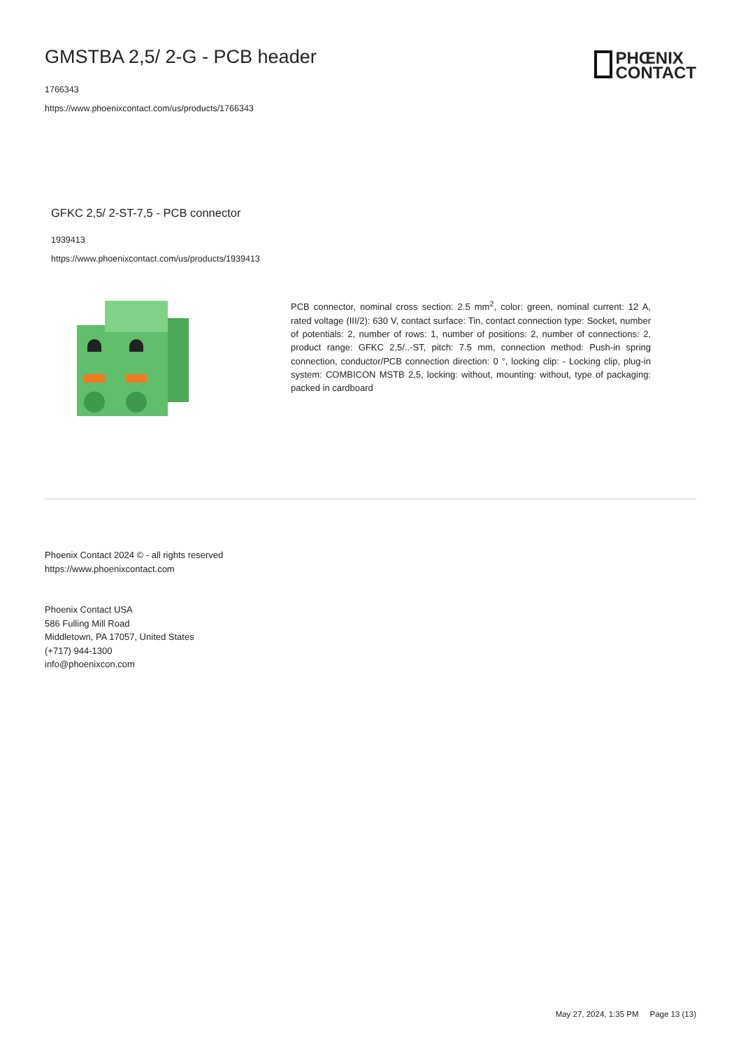GMSTBA 2,5/ 2-G - PCB header
1766343
https://www.phoenixcontact.com/us/products/1766343
PHŒNIX
CONTACT
GFKC 2,5/ 2-ST-7,5 - PCB connector
1939413
https://www.phoenixcontact.com/us/products/1939413
PCB connector, nominal cross section: 2.5 mm<sup>2</sup>, color: green, nominal current: 12 A, rated voltage (III/2): 630 V, contact surface: Tin, contact connection type: Socket, number of potentials: 2, number of rows: 1, number of positions: 2, number of connections: 2, product range: GFKC 2,5/..-ST, pitch: 7.5 mm, connection method: Push-in spring connection, conductor/PCB connection direction: 0 °, locking clip: - Locking clip, plug-in system: COMBICON MSTB 2,5, locking: without, mounting: without, type of packaging: packed in cardboard
Phoenix Contact 2024 © - all rights reserved
https://www.phoenixcontact.com
Phoenix Contact USA
586 Fulling Mill Road
Middletown, PA 17057, United States
(+717) 944-1300
info@phoenixcon.com
May 27, 2024, 1:35 PM Page 13 (13)